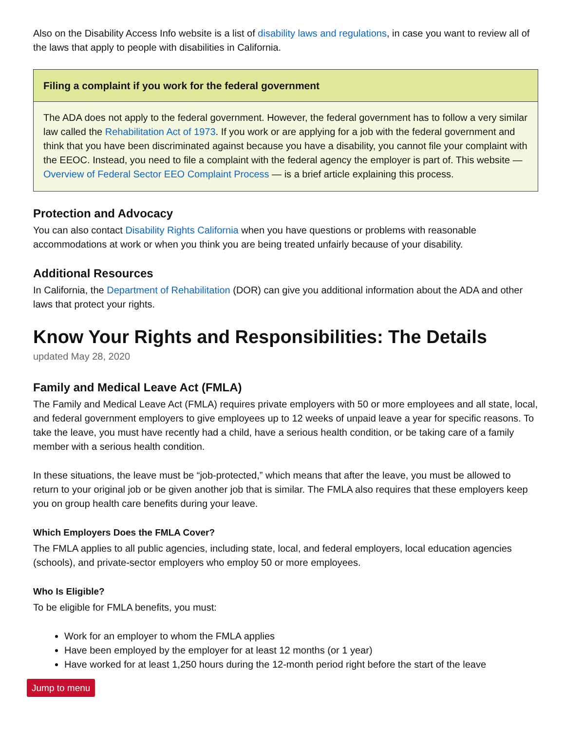Also on the Disability Access Info website is a list of disability laws and regulations, in case you want to review all of the laws that apply to people with disabilities in California.
Filing a complaint if you work for the federal government
The ADA does not apply to the federal government. However, the federal government has to follow a very similar law called the Rehabilitation Act of 1973. If you work or are applying for a job with the federal government and think that you have been discriminated against because you have a disability, you cannot file your complaint with the EEOC. Instead, you need to file a complaint with the federal agency the employer is part of. This website — Overview of Federal Sector EEO Complaint Process — is a brief article explaining this process.
Protection and Advocacy
You can also contact Disability Rights California when you have questions or problems with reasonable accommodations at work or when you think you are being treated unfairly because of your disability.
Additional Resources
In California, the Department of Rehabilitation (DOR) can give you additional information about the ADA and other laws that protect your rights.
Know Your Rights and Responsibilities: The Details
updated May 28, 2020
Family and Medical Leave Act (FMLA)
The Family and Medical Leave Act (FMLA) requires private employers with 50 or more employees and all state, local, and federal government employers to give employees up to 12 weeks of unpaid leave a year for specific reasons. To take the leave, you must have recently had a child, have a serious health condition, or be taking care of a family member with a serious health condition.
In these situations, the leave must be “job-protected,” which means that after the leave, you must be allowed to return to your original job or be given another job that is similar. The FMLA also requires that these employers keep you on group health care benefits during your leave.
Which Employers Does the FMLA Cover?
The FMLA applies to all public agencies, including state, local, and federal employers, local education agencies (schools), and private-sector employers who employ 50 or more employees.
Who Is Eligible?
To be eligible for FMLA benefits, you must:
Work for an employer to whom the FMLA applies
Have been employed by the employer for at least 12 months (or 1 year)
Have worked for at least 1,250 hours during the 12-month period right before the start of the leave
Jump to menu